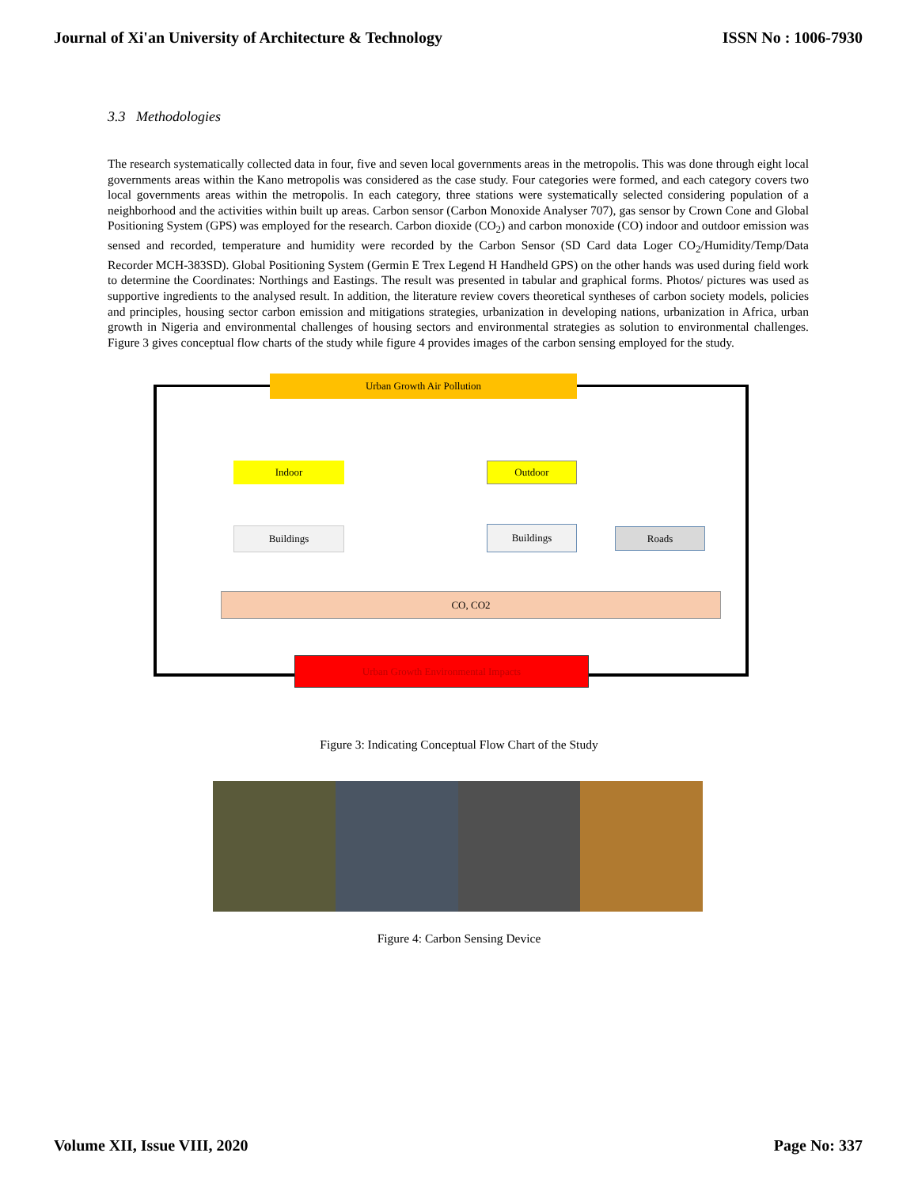Journal of Xi'an University of Architecture & Technology ISSN No : 1006-7930
3.3 Methodologies
The research systematically collected data in four, five and seven local governments areas in the metropolis. This was done through eight local governments areas within the Kano metropolis was considered as the case study. Four categories were formed, and each category covers two local governments areas within the metropolis. In each category, three stations were systematically selected considering population of a neighborhood and the activities within built up areas. Carbon sensor (Carbon Monoxide Analyser 707), gas sensor by Crown Cone and Global Positioning System (GPS) was employed for the research. Carbon dioxide (CO<sub>2</sub>) and carbon monoxide (CO) indoor and outdoor emission was sensed and recorded, temperature and humidity were recorded by the Carbon Sensor (SD Card data Loger CO<sub>2</sub>/Humidity/Temp/Data Recorder MCH-383SD). Global Positioning System (Germin E Trex Legend H Handheld GPS) on the other hands was used during field work to determine the Coordinates: Northings and Eastings. The result was presented in tabular and graphical forms. Photos/ pictures was used as supportive ingredients to the analysed result. In addition, the literature review covers theoretical syntheses of carbon society models, policies and principles, housing sector carbon emission and mitigations strategies, urbanization in developing nations, urbanization in Africa, urban growth in Nigeria and environmental challenges of housing sectors and environmental strategies as solution to environmental challenges. Figure 3 gives conceptual flow charts of the study while figure 4 provides images of the carbon sensing employed for the study.
Urban Growth Air Pollution
Indoor Outdoor
Buildings Buildings Roads
CO, CO2
Urban Growth Environmental Impacts
Figure 3: Indicating Conceptual Flow Chart of the Study
Figure 4: Carbon Sensing Device
Volume XII, Issue VIII, 2020 Page No: 337